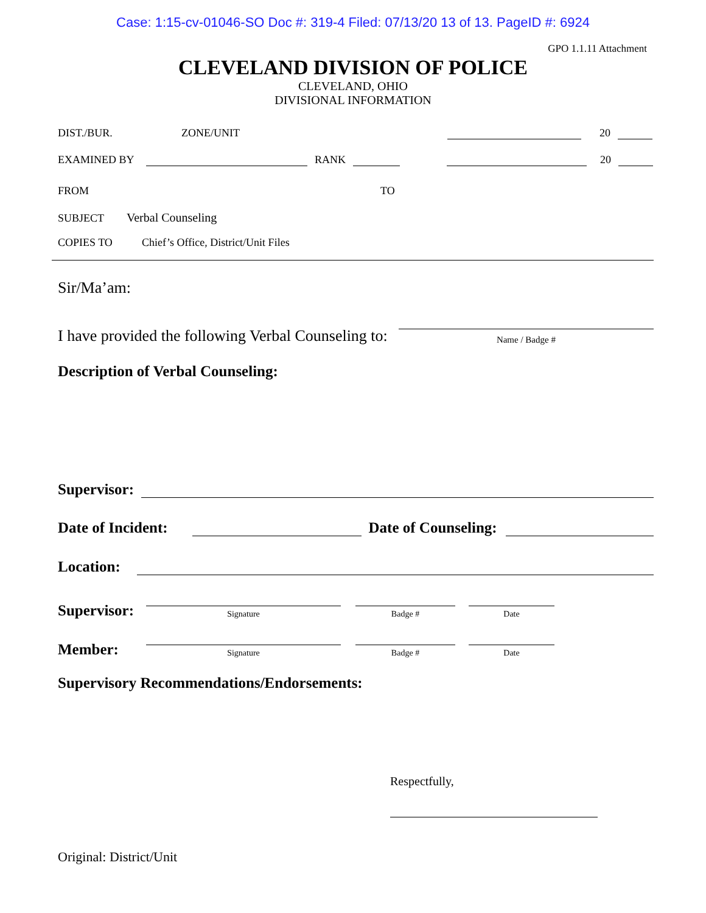Case: 1:15-cv-01046-SO Doc #: 319-4 Filed: 07/13/20 13 of 13. PageID #: 6924
GPO 1.1.11 Attachment
CLEVELAND DIVISION OF POLICE
CLEVELAND, OHIO
DIVISIONAL INFORMATION
DIST./BUR. ZONE/UNIT 20
EXAMINED BY RANK 20
FROM TO
SUBJECT Verbal Counseling
COPIES TO Chief’s Office, District/Unit Files
Sir/Ma’am:
I have provided the following Verbal Counseling to:
Name / Badge #
Description of Verbal Counseling:
Supervisor:
Date of Incident: Date of Counseling:
Location:
Supervisor:
Signature
Badge #
Date
Member:
Signature
Badge #
Date
Supervisory Recommendations/Endorsements:
Respectfully,
Original: District/Unit